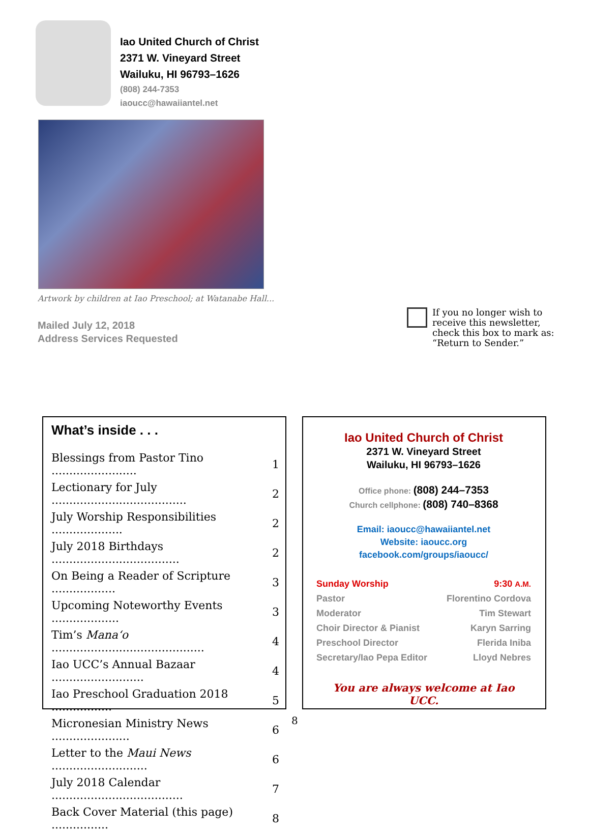Iao United Church of Christ
2371 W. Vineyard Street
Wailuku, HI 96793–1626
(808) 244-7353
iaoucc@hawaiiantel.net
Artwork by children at Iao Preschool; at Watanabe Hall...
Mailed July 12, 2018
Address Services Requested
If you no longer wish to
receive this newsletter,
check this box to mark as:
“Return to Sender.”
What’s inside . . .
| Blessings from Pastor Tino ........................ | 1 |
| Lectionary for July ...................................... | 2 |
| July Worship Responsibilities .................... | 2 |
| July 2018 Birthdays .................................... | 2 |
| On Being a Reader of Scripture .................. | 3 |
| Upcoming Noteworthy Events ................... | 3 |
| Tim’s Mana‘o ........................................... | 4 |
| Iao UCC’s Annual Bazaar .......................... | 4 |
| Iao Preschool Graduation 2018 ................. | 5 |
| Micronesian Ministry News ...................... | 6 |
| Letter to the Maui News ........................... | 6 |
| July 2018 Calendar ..................................... | 7 |
| Back Cover Material (this page) ................ | 8 |
Iao United Church of Christ
2371 W. Vineyard Street
Wailuku, HI 96793–1626
Office phone: (808) 244–7353
Church cellphone: (808) 740–8368
Email: iaoucc@hawaiiantel.net
Website: iaoucc.org
facebook.com/groups/iaoucc/
| Sunday Worship | 9:30 A.M. |
| Pastor | Florentino Cordova |
| Moderator | Tim Stewart |
| Choir Director & Pianist | Karyn Sarring |
| Preschool Director | Flerida Iniba |
| Secretary/Iao Pepa Editor | Lloyd Nebres |
You are always welcome at Iao UCC.
8